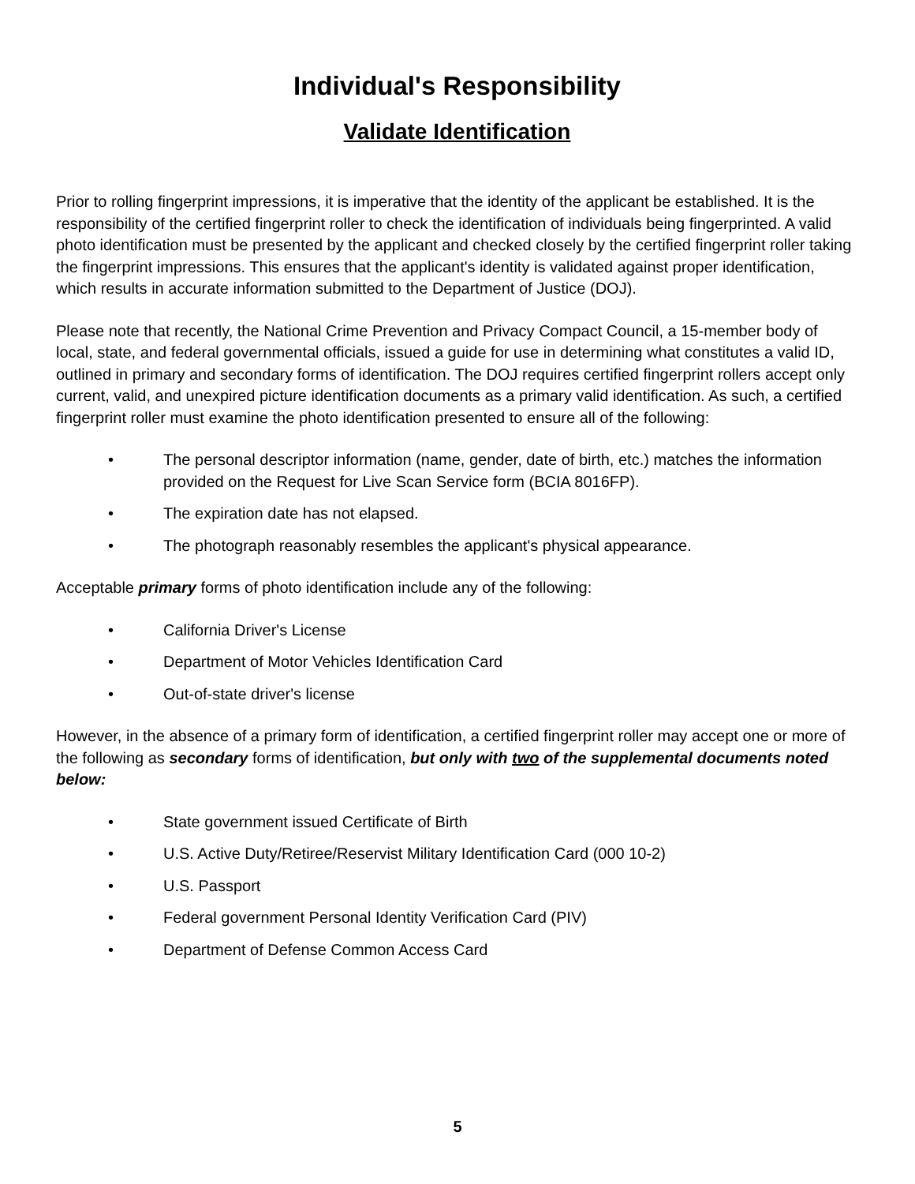Individual's Responsibility
Validate Identification
Prior to rolling fingerprint impressions, it is imperative that the identity of the applicant be established. It is the responsibility of the certified fingerprint roller to check the identification of individuals being fingerprinted. A valid photo identification must be presented by the applicant and checked closely by the certified fingerprint roller taking the fingerprint impressions. This ensures that the applicant's identity is validated against proper identification, which results in accurate information submitted to the Department of Justice (DOJ).
Please note that recently, the National Crime Prevention and Privacy Compact Council, a 15-member body of local, state, and federal governmental officials, issued a guide for use in determining what constitutes a valid ID, outlined in primary and secondary forms of identification. The DOJ requires certified fingerprint rollers accept only current, valid, and unexpired picture identification documents as a primary valid identification. As such, a certified fingerprint roller must examine the photo identification presented to ensure all of the following:
• The personal descriptor information (name, gender, date of birth, etc.) matches the information provided on the Request for Live Scan Service form (BCIA 8016FP).
• The expiration date has not elapsed.
• The photograph reasonably resembles the applicant's physical appearance.
Acceptable primary forms of photo identification include any of the following:
• California Driver's License
• Department of Motor Vehicles Identification Card
• Out-of-state driver's license
However, in the absence of a primary form of identification, a certified fingerprint roller may accept one or more of the following as secondary forms of identification, but only with two of the supplemental documents noted below:
• State government issued Certificate of Birth
• U.S. Active Duty/Retiree/Reservist Military Identification Card (000 10-2)
• U.S. Passport
• Federal government Personal Identity Verification Card (PIV)
• Department of Defense Common Access Card
5